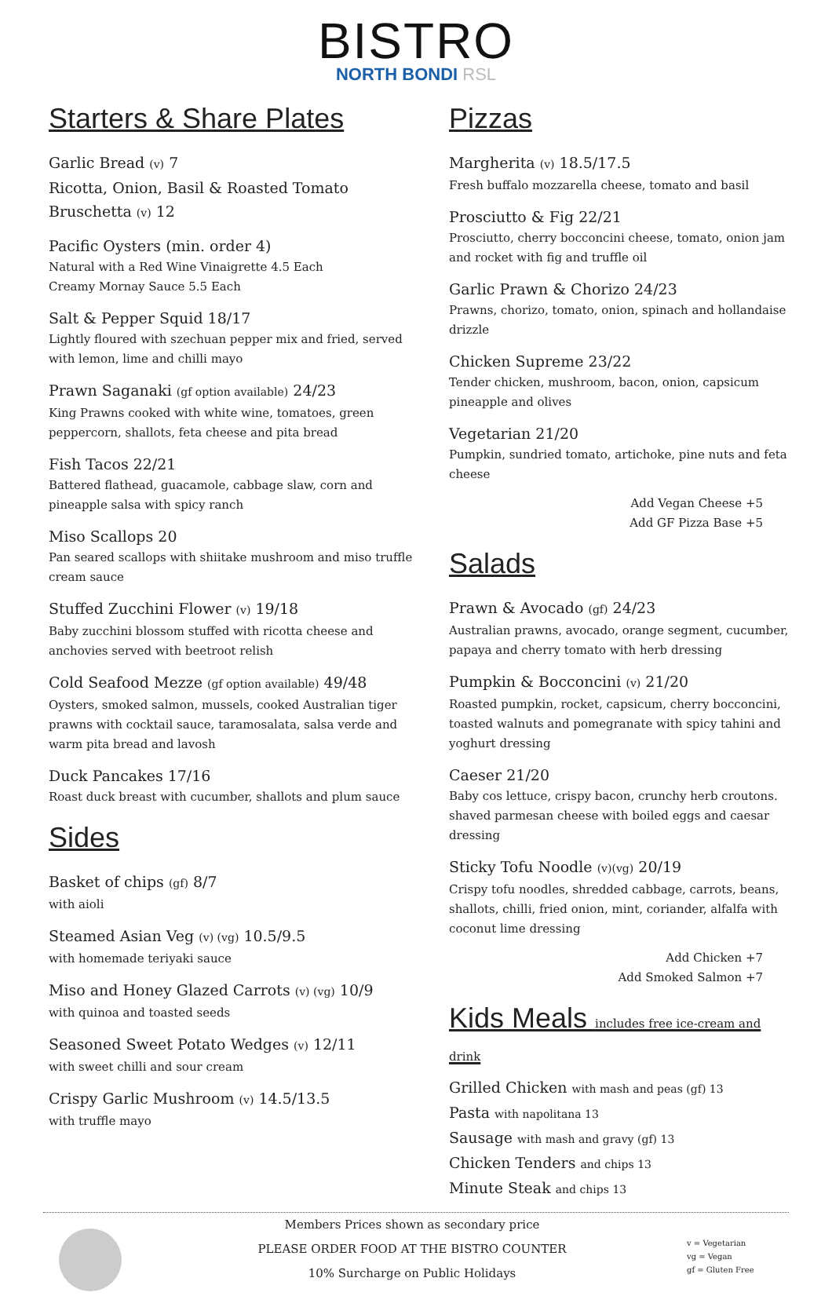BISTRO
NORTH BONDI RSL
Starters & Share Plates
Garlic Bread (v) 7
Ricotta, Onion, Basil & Roasted Tomato
Bruschetta (v) 12
Pacific Oysters (min. order 4)
Natural with a Red Wine Vinaigrette 4.5 Each
Creamy Mornay Sauce 5.5 Each
Salt & Pepper Squid 18/17
Lightly floured with szechuan pepper mix and fried, served with lemon, lime and chilli mayo
Prawn Saganaki (gf option available) 24/23
King Prawns cooked with white wine, tomatoes, green peppercorn, shallots, feta cheese and pita bread
Fish Tacos 22/21
Battered flathead, guacamole, cabbage slaw, corn and pineapple salsa with spicy ranch
Miso Scallops 20
Pan seared scallops with shiitake mushroom and miso truffle cream sauce
Stuffed Zucchini Flower (v) 19/18
Baby zucchini blossom stuffed with ricotta cheese and anchovies served with beetroot relish
Cold Seafood Mezze (gf option available) 49/48
Oysters, smoked salmon, mussels, cooked Australian tiger prawns with cocktail sauce, taramosalata, salsa verde and warm pita bread and lavosh
Duck Pancakes 17/16
Roast duck breast with cucumber, shallots and plum sauce
Sides
Basket of chips (gf) 8/7
with aioli
Steamed Asian Veg (v) (vg) 10.5/9.5
with homemade teriyaki sauce
Miso and Honey Glazed Carrots (v) (vg) 10/9
with quinoa and toasted seeds
Seasoned Sweet Potato Wedges (v) 12/11
with sweet chilli and sour cream
Crispy Garlic Mushroom (v) 14.5/13.5
with truffle mayo
Pizzas
Margherita (v) 18.5/17.5
Fresh buffalo mozzarella cheese, tomato and basil
Prosciutto & Fig 22/21
Prosciutto, cherry bocconcini cheese, tomato, onion jam and rocket with fig and truffle oil
Garlic Prawn & Chorizo 24/23
Prawns, chorizo, tomato, onion, spinach and hollandaise drizzle
Chicken Supreme 23/22
Tender chicken, mushroom, bacon, onion, capsicum pineapple and olives
Vegetarian 21/20
Pumpkin, sundried tomato, artichoke, pine nuts and feta cheese
Add Vegan Cheese +5
Add GF Pizza Base +5
Salads
Prawn & Avocado (gf) 24/23
Australian prawns, avocado, orange segment, cucumber, papaya and cherry tomato with herb dressing
Pumpkin & Bocconcini (v) 21/20
Roasted pumpkin, rocket, capsicum, cherry bocconcini, toasted walnuts and pomegranate with spicy tahini and yoghurt dressing
Caeser 21/20
Baby cos lettuce, crispy bacon, crunchy herb croutons. shaved parmesan cheese with boiled eggs and caesar dressing
Sticky Tofu Noodle (v)(vg) 20/19
Crispy tofu noodles, shredded cabbage, carrots, beans, shallots, chilli, fried onion, mint, coriander, alfalfa with coconut lime dressing
Add Chicken +7
Add Smoked Salmon +7
Kids Meals includes free ice-cream and drink
Grilled Chicken with mash and peas (gf) 13
Pasta with napolitana 13
Sausage with mash and gravy (gf) 13
Chicken Tenders and chips 13
Minute Steak and chips 13
Members Prices shown as secondary price
PLEASE ORDER FOOD AT THE BISTRO COUNTER
10% Surcharge on Public Holidays
v = Vegetarian
vg = Vegan
gf = Gluten Free